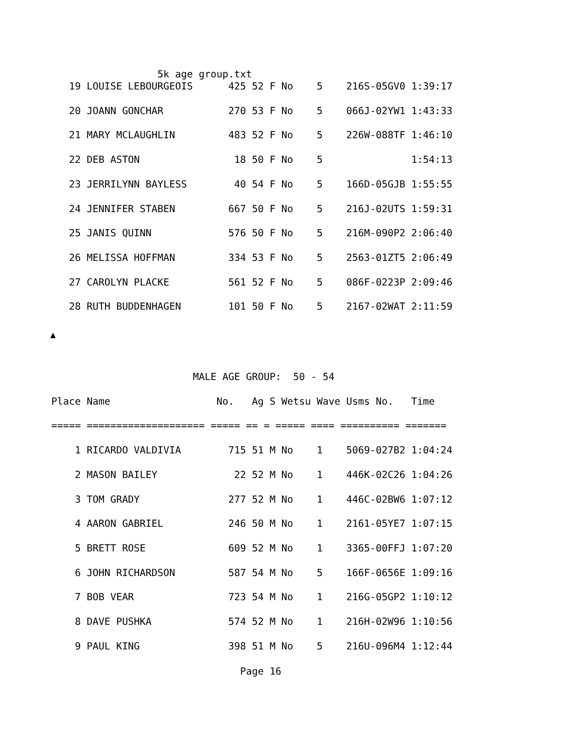5k age group.txt
   19 LOUISE LEBOURGEOIS      425 52 F No    5    216S-05GV0 1:39:17
   20 JOANN GONCHAR           270 53 F No    5    066J-02YW1 1:43:33
   21 MARY MCLAUGHLIN         483 52 F No    5    226W-088TF 1:46:10
   22 DEB ASTON                18 50 F No    5               1:54:13
   23 JERRILYNN BAYLESS        40 54 F No    5    166D-05GJB 1:55:55
   24 JENNIFER STABEN         667 50 F No    5    216J-02UTS 1:59:31
   25 JANIS QUINN             576 50 F No    5    216M-090P2 2:06:40
   26 MELISSA HOFFMAN         334 53 F No    5    2563-01ZT5 2:06:49
   27 CAROLYN PLACKE          561 52 F No    5    086F-0223P 2:09:46
   28 RUTH BUDDENHAGEN        101 50 F No    5    2167-02WAT 2:11:59
▲
                        MALE AGE GROUP:  50 - 54
Place Name                  No.   Ag S Wetsu Wave Usms No.   Time
===== ==================== ===== == = ===== ==== ========== =======
    1 RICARDO VALDIVIA        715 51 M No    1    5069-027B2 1:04:24
    2 MASON BAILEY             22 52 M No    1    446K-02C26 1:04:26
    3 TOM GRADY               277 52 M No    1    446C-02BW6 1:07:12
    4 AARON GABRIEL           246 50 M No    1    2161-05YE7 1:07:15
    5 BRETT ROSE              609 52 M No    1    3365-00FFJ 1:07:20
    6 JOHN RICHARDSON         587 54 M No    5    166F-0656E 1:09:16
    7 BOB VEAR                723 54 M No    1    216G-05GP2 1:10:12
    8 DAVE PUSHKA             574 52 M No    1    216H-02W96 1:10:56
    9 PAUL KING               398 51 M No    5    216U-096M4 1:12:44
                                Page 16